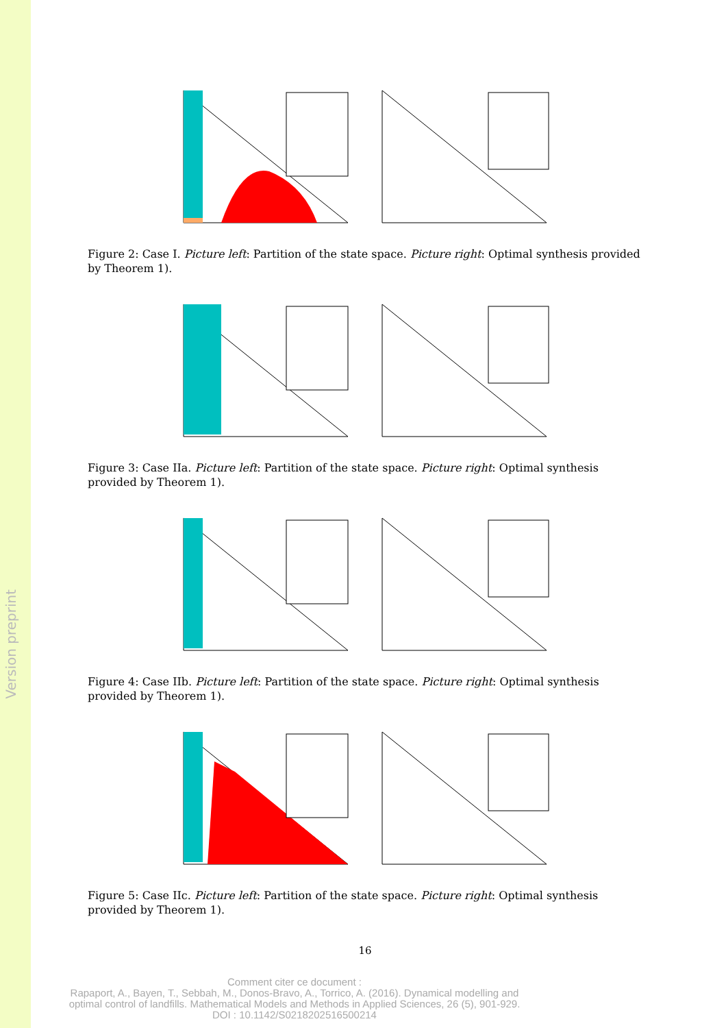Version preprint
Figure 2: Case I. Picture left: Partition of the state space. Picture right: Optimal synthesis provided by Theorem 1).
Figure 3: Case IIa. Picture left: Partition of the state space. Picture right: Optimal synthesis provided by Theorem 1).
Figure 4: Case IIb. Picture left: Partition of the state space. Picture right: Optimal synthesis provided by Theorem 1).
Figure 5: Case IIc. Picture left: Partition of the state space. Picture right: Optimal synthesis provided by Theorem 1).
16
Comment citer ce document :
Rapaport, A., Bayen, T., Sebbah, M., Donos-Bravo, A., Torrico, A. (2016). Dynamical modelling and optimal control of landfills. Mathematical Models and Methods in Applied Sciences, 26 (5), 901-929. DOI : 10.1142/S0218202516500214